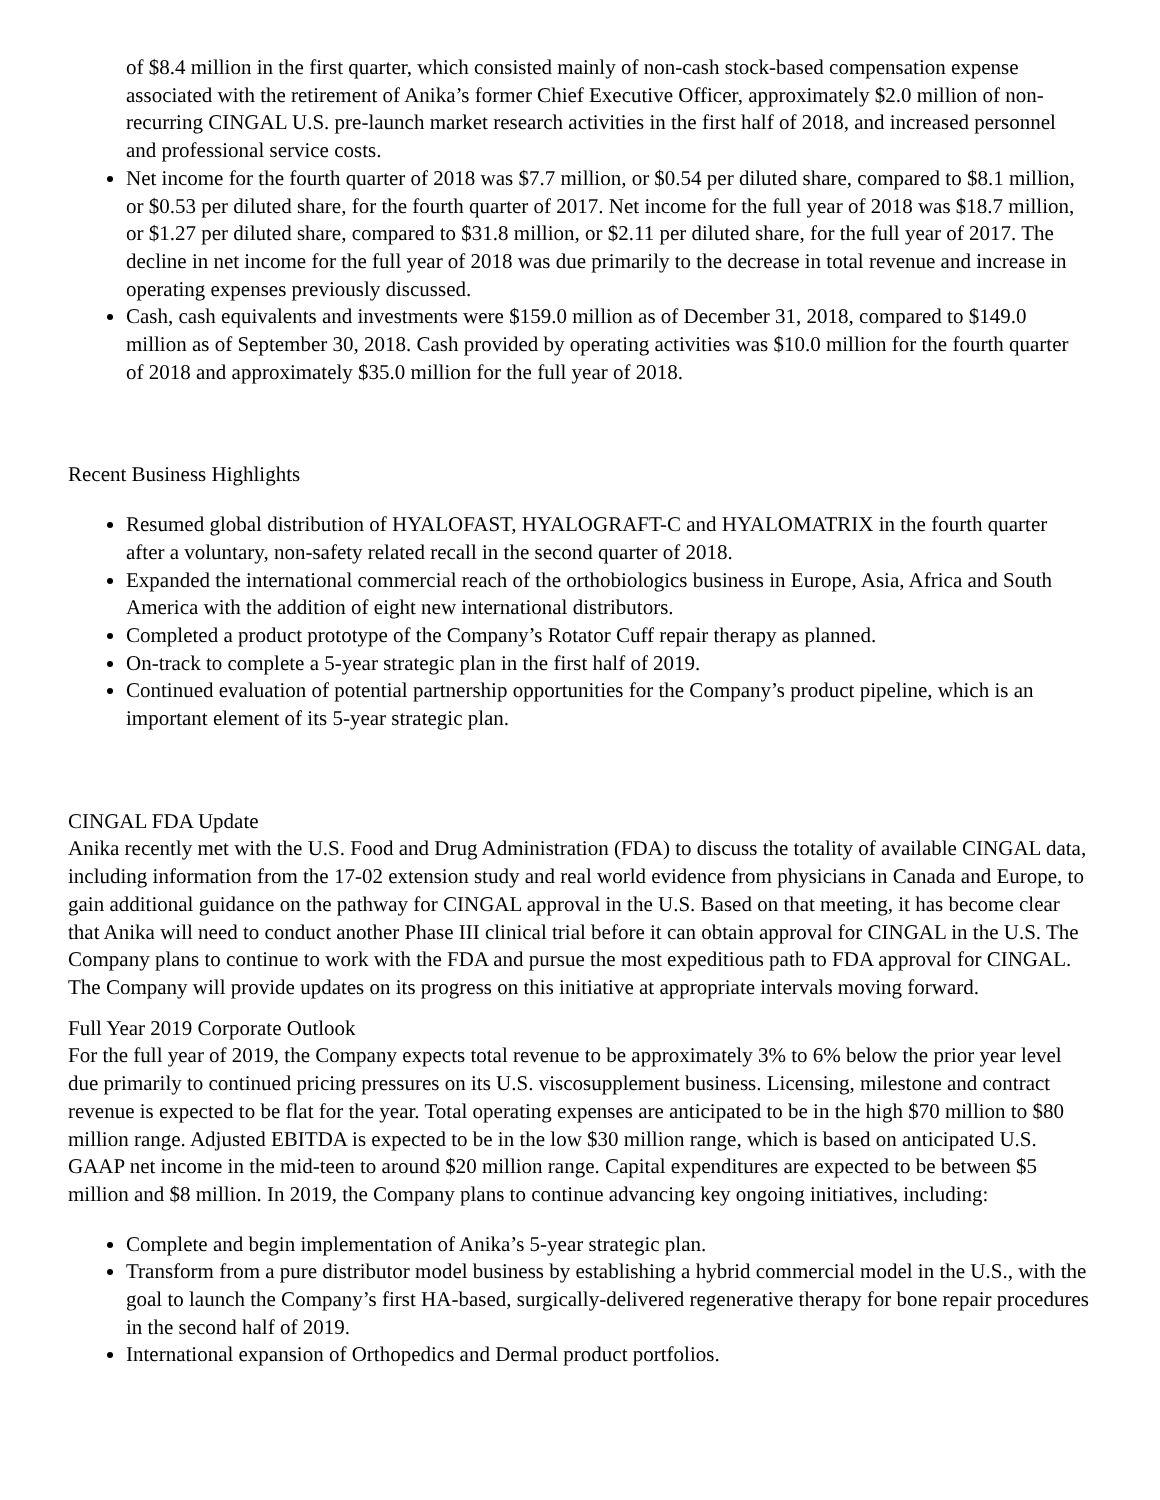of $8.4 million in the first quarter, which consisted mainly of non-cash stock-based compensation expense associated with the retirement of Anika’s former Chief Executive Officer, approximately $2.0 million of non-recurring CINGAL U.S. pre-launch market research activities in the first half of 2018, and increased personnel and professional service costs.
Net income for the fourth quarter of 2018 was $7.7 million, or $0.54 per diluted share, compared to $8.1 million, or $0.53 per diluted share, for the fourth quarter of 2017. Net income for the full year of 2018 was $18.7 million, or $1.27 per diluted share, compared to $31.8 million, or $2.11 per diluted share, for the full year of 2017. The decline in net income for the full year of 2018 was due primarily to the decrease in total revenue and increase in operating expenses previously discussed.
Cash, cash equivalents and investments were $159.0 million as of December 31, 2018, compared to $149.0 million as of September 30, 2018. Cash provided by operating activities was $10.0 million for the fourth quarter of 2018 and approximately $35.0 million for the full year of 2018.
Recent Business Highlights
Resumed global distribution of HYALOFAST, HYALOGRAFT-C and HYALOMATRIX in the fourth quarter after a voluntary, non-safety related recall in the second quarter of 2018.
Expanded the international commercial reach of the orthobiologics business in Europe, Asia, Africa and South America with the addition of eight new international distributors.
Completed a product prototype of the Company’s Rotator Cuff repair therapy as planned.
On-track to complete a 5-year strategic plan in the first half of 2019.
Continued evaluation of potential partnership opportunities for the Company’s product pipeline, which is an important element of its 5-year strategic plan.
CINGAL FDA Update
Anika recently met with the U.S. Food and Drug Administration (FDA) to discuss the totality of available CINGAL data, including information from the 17-02 extension study and real world evidence from physicians in Canada and Europe, to gain additional guidance on the pathway for CINGAL approval in the U.S. Based on that meeting, it has become clear that Anika will need to conduct another Phase III clinical trial before it can obtain approval for CINGAL in the U.S. The Company plans to continue to work with the FDA and pursue the most expeditious path to FDA approval for CINGAL. The Company will provide updates on its progress on this initiative at appropriate intervals moving forward.
Full Year 2019 Corporate Outlook
For the full year of 2019, the Company expects total revenue to be approximately 3% to 6% below the prior year level due primarily to continued pricing pressures on its U.S. viscosupplement business. Licensing, milestone and contract revenue is expected to be flat for the year. Total operating expenses are anticipated to be in the high $70 million to $80 million range. Adjusted EBITDA is expected to be in the low $30 million range, which is based on anticipated U.S. GAAP net income in the mid-teen to around $20 million range. Capital expenditures are expected to be between $5 million and $8 million. In 2019, the Company plans to continue advancing key ongoing initiatives, including:
Complete and begin implementation of Anika’s 5-year strategic plan.
Transform from a pure distributor model business by establishing a hybrid commercial model in the U.S., with the goal to launch the Company’s first HA-based, surgically-delivered regenerative therapy for bone repair procedures in the second half of 2019.
International expansion of Orthopedics and Dermal product portfolios.